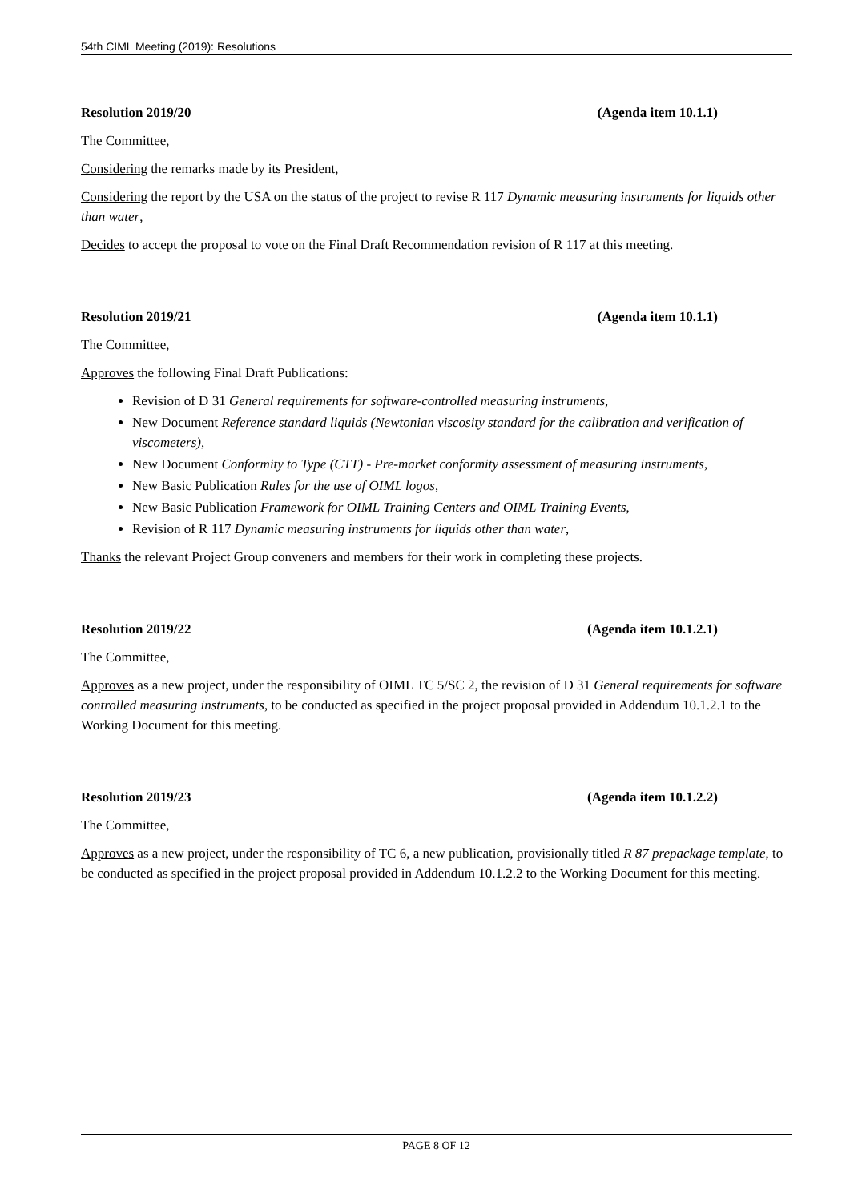54th CIML Meeting (2019): Resolutions
Resolution 2019/20 (Agenda item 10.1.1)
The Committee,
Considering the remarks made by its President,
Considering the report by the USA on the status of the project to revise R 117 Dynamic measuring instruments for liquids other than water,
Decides to accept the proposal to vote on the Final Draft Recommendation revision of R 117 at this meeting.
Resolution 2019/21 (Agenda item 10.1.1)
The Committee,
Approves the following Final Draft Publications:
Revision of D 31 General requirements for software-controlled measuring instruments,
New Document Reference standard liquids (Newtonian viscosity standard for the calibration and verification of viscometers),
New Document Conformity to Type (CTT) - Pre-market conformity assessment of measuring instruments,
New Basic Publication Rules for the use of OIML logos,
New Basic Publication Framework for OIML Training Centers and OIML Training Events,
Revision of R 117 Dynamic measuring instruments for liquids other than water,
Thanks the relevant Project Group conveners and members for their work in completing these projects.
Resolution 2019/22 (Agenda item 10.1.2.1)
The Committee,
Approves as a new project, under the responsibility of OIML TC 5/SC 2, the revision of D 31 General requirements for software controlled measuring instruments, to be conducted as specified in the project proposal provided in Addendum 10.1.2.1 to the Working Document for this meeting.
Resolution 2019/23 (Agenda item 10.1.2.2)
The Committee,
Approves as a new project, under the responsibility of TC 6, a new publication, provisionally titled R 87 prepackage template, to be conducted as specified in the project proposal provided in Addendum 10.1.2.2 to the Working Document for this meeting.
PAGE 8 OF 12